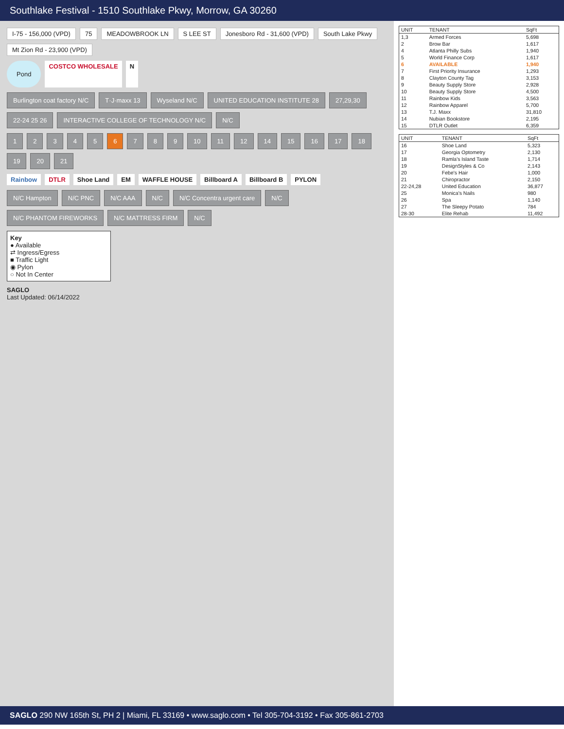Southlake Festival - 1510 Southlake Pkwy, Morrow, GA 30260
I-75 - 156,000 (VPD) 75 MEADOWBROOK LN S LEE ST Jonesboro Rd - 31,600 (VPD) South Lake Pkwy Mt Zion Rd - 23,900 (VPD)
Pond COSTCO WHOLESALE N
Burlington coat factory N/C T·J·maxx 13 Wyseland N/C UNITED EDUCATION INSTITUTE 28 27,29,30 22-24 25 26 INTERACTIVE COLLEGE OF TECHNOLOGY N/C N/C
123456789 10 11 12 14 15 16 17 18 19 20 21
Rainbow DTLR Shoe Land EM WAFFLE HOUSE Billboard A Billboard B PYLON
N/C Hampton N/C PNC N/C AAA N/C N/C Concentra urgent care N/C N/C PHANTOM FIREWORKS N/C MATTRESS FIRM N/C
Key
● Available
⇄ Ingress/Egress
■ Traffic Light
◉ Pylon
○ Not In Center
SAGLO
Last Updated: 06/14/2022
| UNIT | TENANT | SqFt |
| --- | --- | --- |
| 1,3 | Armed Forces | 5,698 |
| 2 | Brow Bar | 1,617 |
| 4 | Atlanta Philly Subs | 1,940 |
| 5 | World Finance Corp | 1,617 |
| 6 | AVAILABLE | 1,940 |
| 7 | First Priority Insurance | 1,293 |
| 8 | Clayton County Tag | 3,153 |
| 9 | Beauty Supply Store | 2,928 |
| 10 | Beauty Supply Store | 4,500 |
| 11 | Rainbow Kids | 3,563 |
| 12 | Rainbow Apparel | 5,700 |
| 13 | T.J. Maxx | 31,810 |
| 14 | Nubian Bookstore | 2,195 |
| 15 | DTLR Outlet | 6,359 |
| UNIT | TENANT | SqFt |
| --- | --- | --- |
| 16 | Shoe Land | 5,323 |
| 17 | Georgia Optometry | 2,130 |
| 18 | Ramla's Island Taste | 1,714 |
| 19 | DesignStyles & Co | 2,143 |
| 20 | Febe's Hair | 1,000 |
| 21 | Chiropractor | 2,150 |
| 22-24,28 | United Education | 36,877 |
| 25 | Monica's Nails | 980 |
| 26 | Spa | 1,140 |
| 27 | The Sleepy Potato | 784 |
| 28-30 | Elite Rehab | 11,492 |
SAGLO 290 NW 165th St, PH 2 | Miami, FL 33169 • www.saglo.com • Tel 305-704-3192 • Fax 305-861-2703